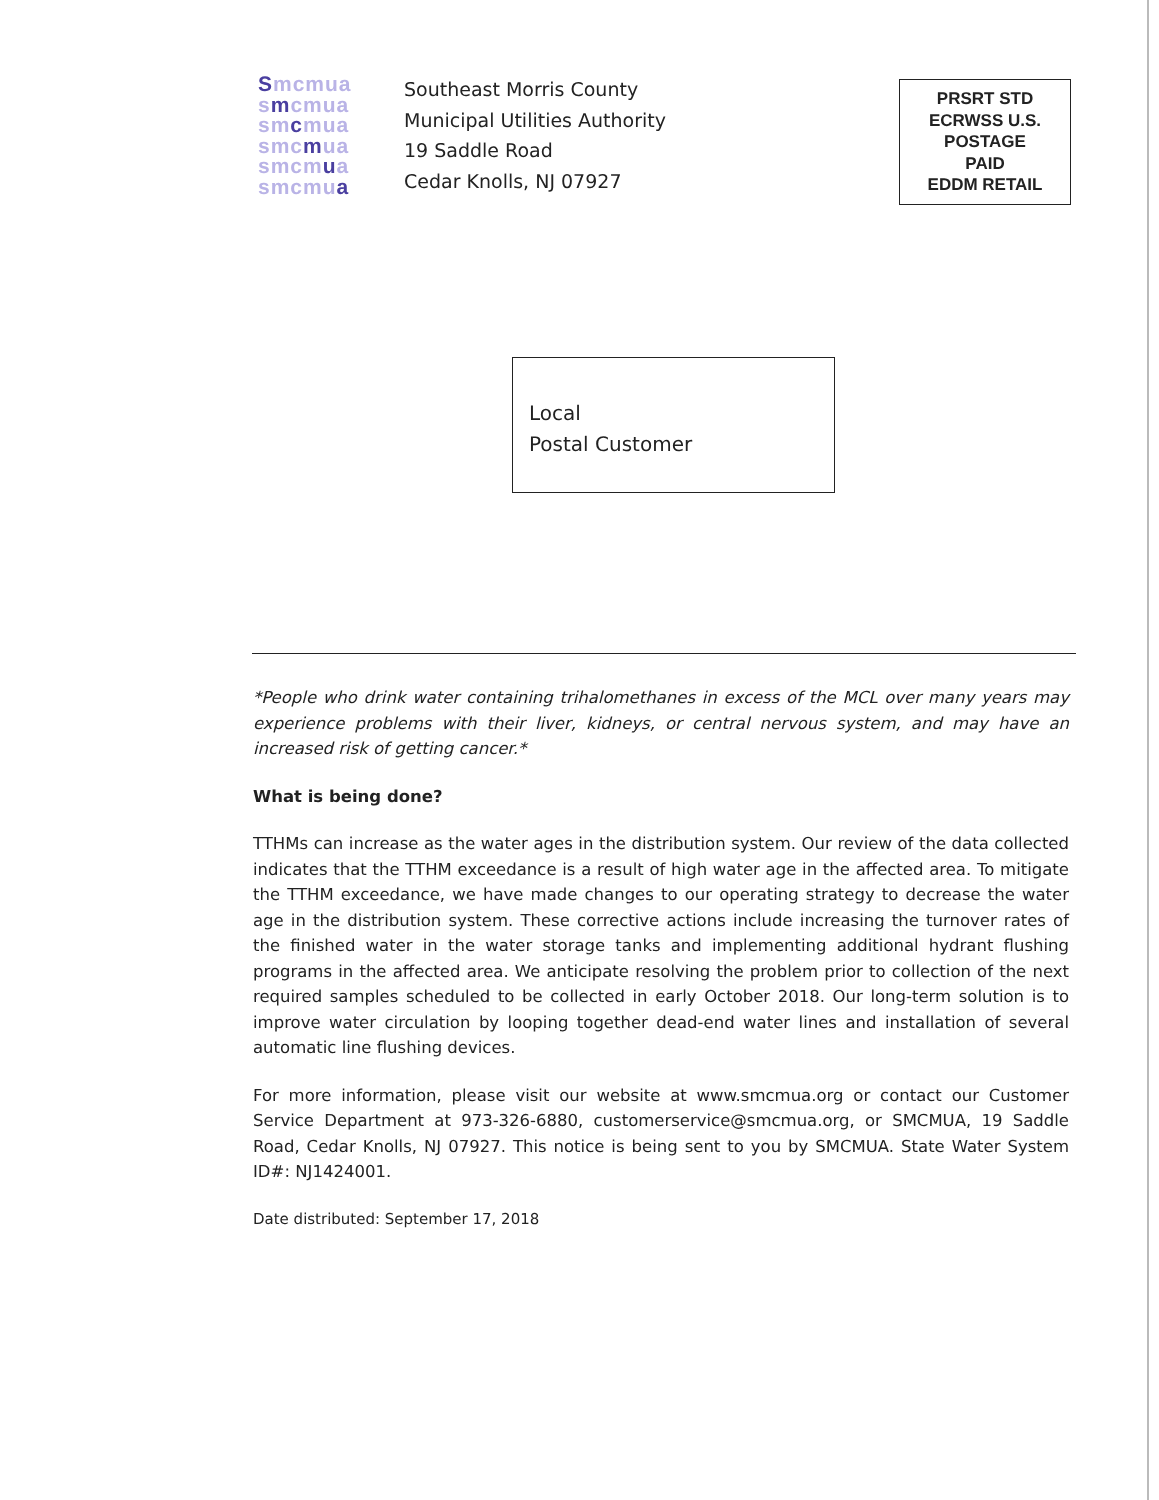Smcmua
smcmua
smcmua
smcmua
smcmua
smcmua
Southeast Morris County
Municipal Utilities Authority
19 Saddle Road
Cedar Knolls, NJ 07927
PRSRT STD
ECRWSS U.S.
POSTAGE
PAID
EDDM RETAIL
Local
Postal Customer
*People who drink water containing trihalomethanes in excess of the MCL over many years may experience problems with their liver, kidneys, or central nervous system, and may have an increased risk of getting cancer.*
What is being done?
TTHMs can increase as the water ages in the distribution system. Our review of the data collected indicates that the TTHM exceedance is a result of high water age in the affected area. To mitigate the TTHM exceedance, we have made changes to our operating strategy to decrease the water age in the distribution system. These corrective actions include increasing the turnover rates of the finished water in the water storage tanks and implementing additional hydrant flushing programs in the affected area. We anticipate resolving the problem prior to collection of the next required samples scheduled to be collected in early October 2018. Our long-term solution is to improve water circulation by looping together dead-end water lines and installation of several automatic line flushing devices.
For more information, please visit our website at www.smcmua.org or contact our Customer Service Department at 973-326-6880, customerservice@smcmua.org, or SMCMUA, 19 Saddle Road, Cedar Knolls, NJ 07927. This notice is being sent to you by SMCMUA. State Water System ID#: NJ1424001.
Date distributed: September 17, 2018